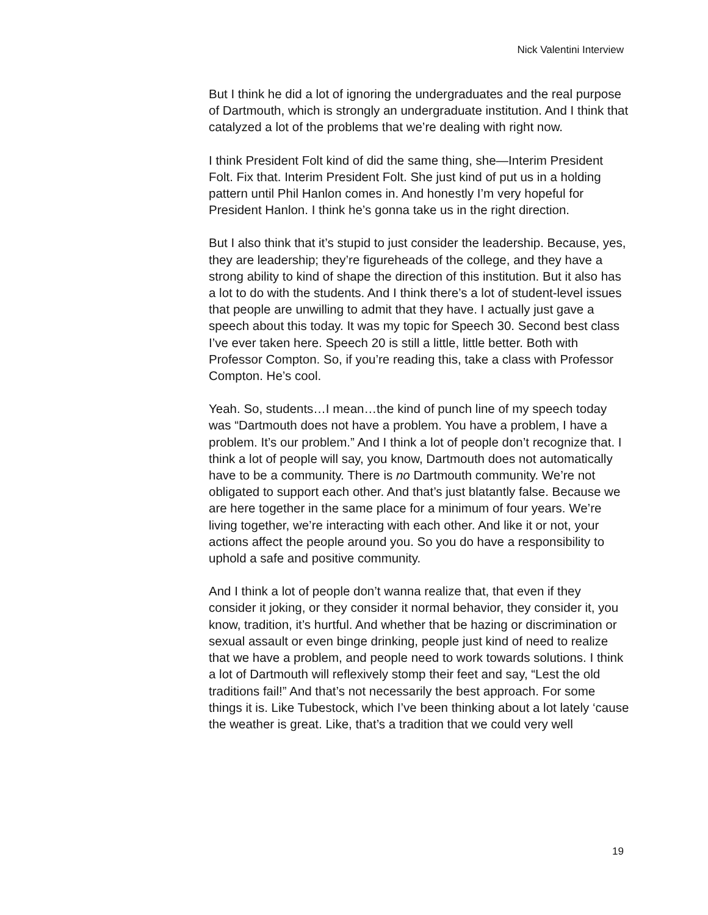Nick Valentini Interview
But I think he did a lot of ignoring the undergraduates and the real purpose of Dartmouth, which is strongly an undergraduate institution. And I think that catalyzed a lot of the problems that we’re dealing with right now.
I think President Folt kind of did the same thing, she—Interim President Folt. Fix that. Interim President Folt. She just kind of put us in a holding pattern until Phil Hanlon comes in. And honestly I’m very hopeful for President Hanlon. I think he’s gonna take us in the right direction.
But I also think that it’s stupid to just consider the leadership. Because, yes, they are leadership; they’re figureheads of the college, and they have a strong ability to kind of shape the direction of this institution. But it also has a lot to do with the students. And I think there’s a lot of student-level issues that people are unwilling to admit that they have. I actually just gave a speech about this today. It was my topic for Speech 30. Second best class I’ve ever taken here. Speech 20 is still a little, little better. Both with Professor Compton. So, if you’re reading this, take a class with Professor Compton. He’s cool.
Yeah. So, students…I mean…the kind of punch line of my speech today was “Dartmouth does not have a problem. You have a problem, I have a problem. It’s our problem.” And I think a lot of people don’t recognize that. I think a lot of people will say, you know, Dartmouth does not automatically have to be a community. There is no Dartmouth community. We’re not obligated to support each other. And that’s just blatantly false. Because we are here together in the same place for a minimum of four years. We’re living together, we’re interacting with each other. And like it or not, your actions affect the people around you. So you do have a responsibility to uphold a safe and positive community.
And I think a lot of people don’t wanna realize that, that even if they consider it joking, or they consider it normal behavior, they consider it, you know, tradition, it’s hurtful. And whether that be hazing or discrimination or sexual assault or even binge drinking, people just kind of need to realize that we have a problem, and people need to work towards solutions. I think a lot of Dartmouth will reflexively stomp their feet and say, “Lest the old traditions fail!” And that’s not necessarily the best approach. For some things it is. Like Tubestock, which I’ve been thinking about a lot lately ‘cause the weather is great. Like, that’s a tradition that we could very well
19